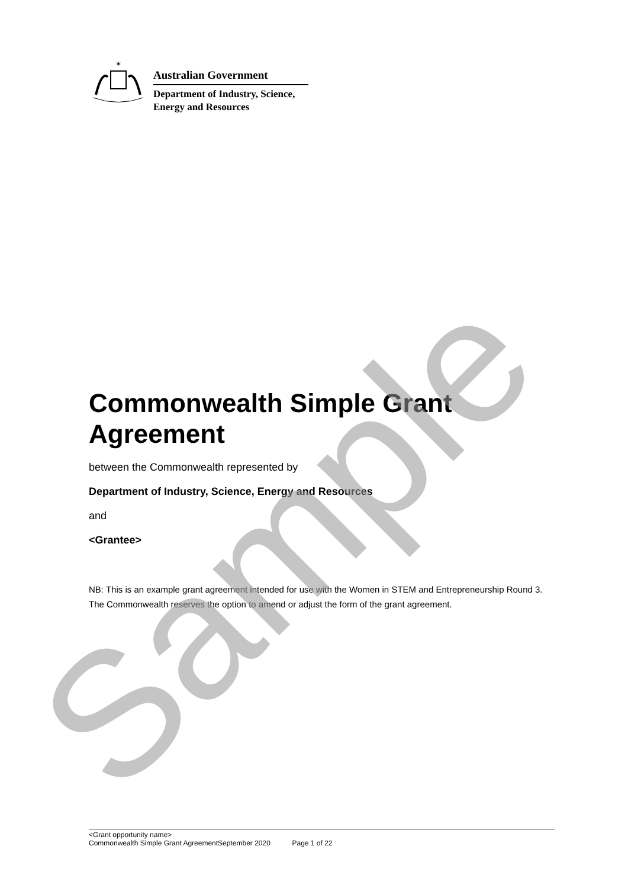✶
Australian Government
Department of Industry, Science,
Energy and Resources
Commonwealth Simple Grant Agreement
between the Commonwealth represented by
Department of Industry, Science, Energy and Resources
and
<Grantee>
NB: This is an example grant agreement intended for use with the Women in STEM and Entrepreneurship Round 3. The Commonwealth reserves the option to amend or adjust the form of the grant agreement.
<Grant opportunity name>
Commonwealth Simple Grant AgreementSeptember 2020 Page 1 of 22
Sample